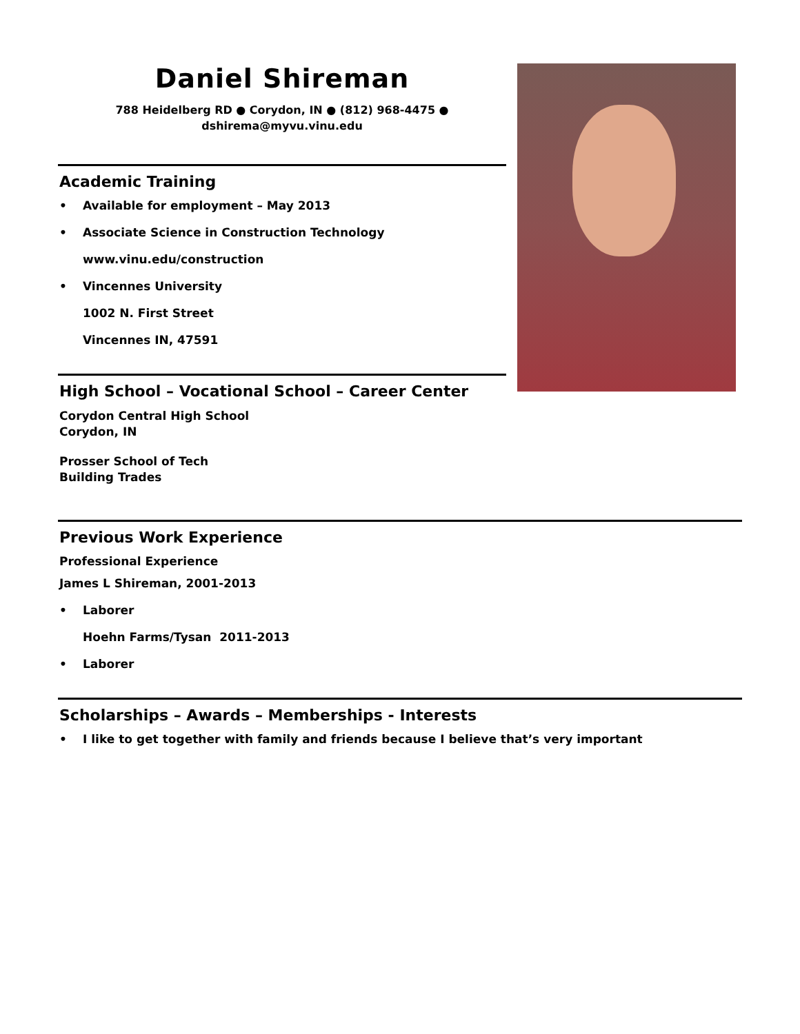Daniel Shireman
788 Heidelberg RD ● Corydon, IN ● (812) 968-4475 ●
dshirema@myvu.vinu.edu
Academic Training
• Available for employment – May 2013
• Associate Science in Construction Technology
www.vinu.edu/construction
• Vincennes University
1002 N. First Street
Vincennes IN, 47591
High School – Vocational School – Career Center
Corydon Central High School
Corydon, IN
Prosser School of Tech
Building Trades
Previous Work Experience
Professional Experience
James L Shireman, 2001-2013
• Laborer
Hoehn Farms/Tysan 2011-2013
• Laborer
Scholarships – Awards – Memberships - Interests
• I like to get together with family and friends because I believe that’s very important